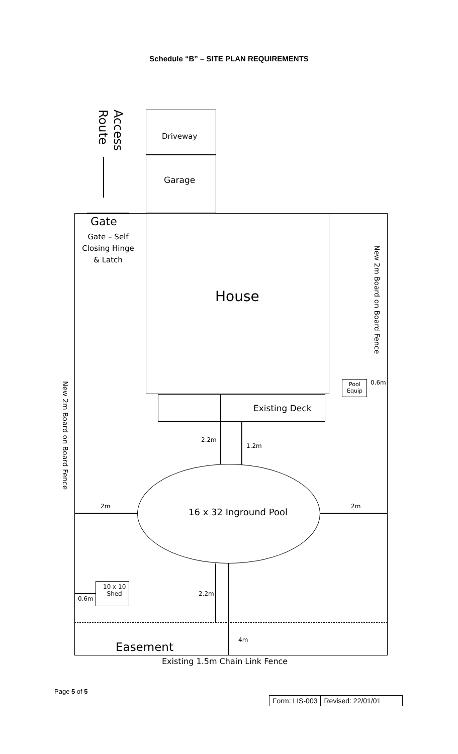Schedule “B” – SITE PLAN REQUIREMENTS
Access Route
Driveway
Garage
Gate
Gate – Self Closing Hinge & Latch
House
New 2m Board on Board Fence
New 2m Board on Board Fence
Pool
Equip
0.6m
Existing Deck
2.2m
1.2m
16 x 32 Inground Pool
2m 2m
2.2m
4m
10 x 10
Shed
0.6m
Easement
Existing 1.5m Chain Link Fence
Page 5 of 5
| Form: LIS-003 | Revised: 22/01/01 |